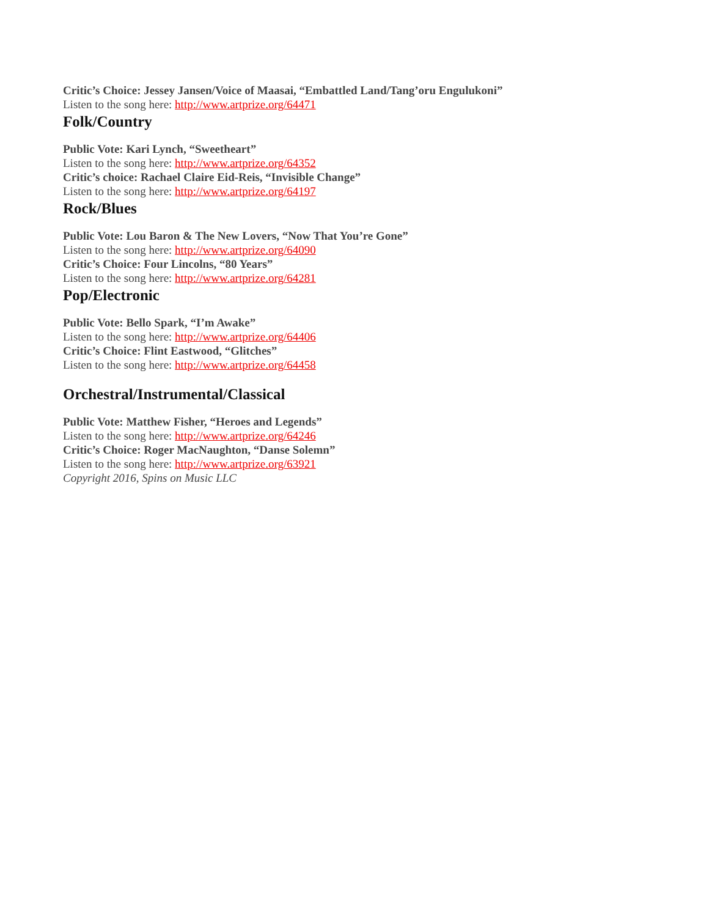Critic’s Choice: Jessey Jansen/Voice of Maasai, “Embattled Land/Tang’oru Engulukoni”
Listen to the song here: http://www.artprize.org/64471
Folk/Country
Public Vote: Kari Lynch, “Sweetheart”
Listen to the song here: http://www.artprize.org/64352
Critic’s choice: Rachael Claire Eid-Reis, “Invisible Change”
Listen to the song here: http://www.artprize.org/64197
Rock/Blues
Public Vote: Lou Baron & The New Lovers, “Now That You’re Gone”
Listen to the song here: http://www.artprize.org/64090
Critic’s Choice: Four Lincolns, “80 Years”
Listen to the song here: http://www.artprize.org/64281
Pop/Electronic
Public Vote: Bello Spark, “I’m Awake”
Listen to the song here: http://www.artprize.org/64406
Critic’s Choice: Flint Eastwood, “Glitches”
Listen to the song here: http://www.artprize.org/64458
Orchestral/Instrumental/Classical
Public Vote: Matthew Fisher, “Heroes and Legends”
Listen to the song here: http://www.artprize.org/64246
Critic’s Choice: Roger MacNaughton, “Danse Solemn”
Listen to the song here: http://www.artprize.org/63921
Copyright 2016, Spins on Music LLC